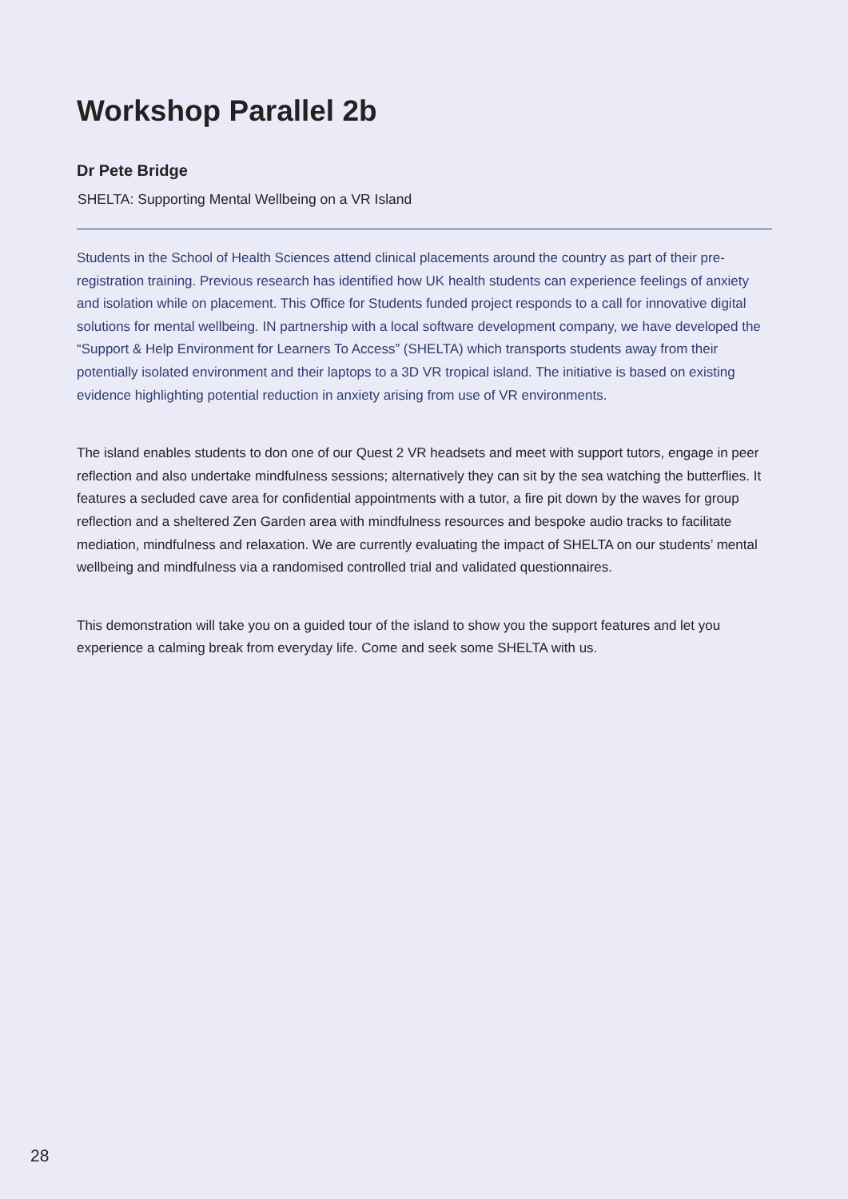Workshop Parallel 2b
Dr Pete Bridge
SHELTA: Supporting Mental Wellbeing on a VR Island
Students in the School of Health Sciences attend clinical placements around the country as part of their pre-registration training. Previous research has identified how UK health students can experience feelings of anxiety and isolation while on placement. This Office for Students funded project responds to a call for innovative digital solutions for mental wellbeing. IN partnership with a local software development company, we have developed the “Support & Help Environment for Learners To Access” (SHELTA) which transports students away from their potentially isolated environment and their laptops to a 3D VR tropical island. The initiative is based on existing evidence highlighting potential reduction in anxiety arising from use of VR environments.
The island enables students to don one of our Quest 2 VR headsets and meet with support tutors, engage in peer reflection and also undertake mindfulness sessions; alternatively they can sit by the sea watching the butterflies. It features a secluded cave area for confidential appointments with a tutor, a fire pit down by the waves for group reflection and a sheltered Zen Garden area with mindfulness resources and bespoke audio tracks to facilitate mediation, mindfulness and relaxation. We are currently evaluating the impact of SHELTA on our students’ mental wellbeing and mindfulness via a randomised controlled trial and validated questionnaires.
This demonstration will take you on a guided tour of the island to show you the support features and let you experience a calming break from everyday life. Come and seek some SHELTA with us.
28